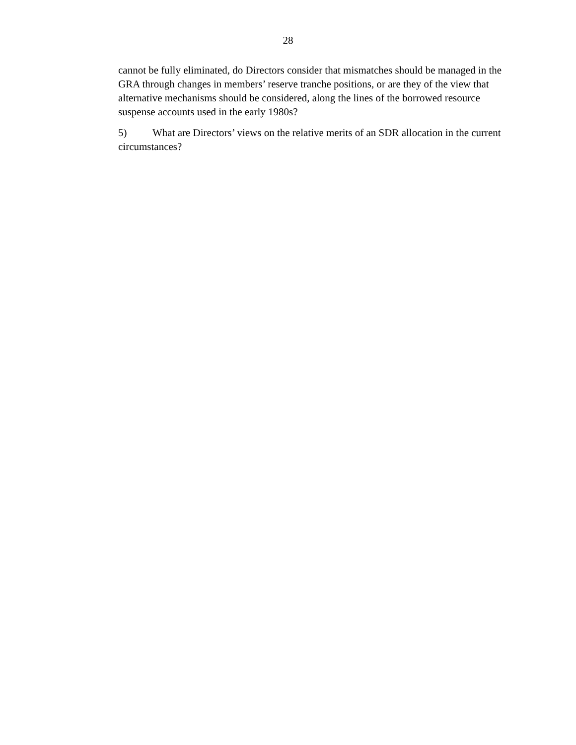28
cannot be fully eliminated, do Directors consider that mismatches should be managed in the GRA through changes in members’ reserve tranche positions, or are they of the view that alternative mechanisms should be considered, along the lines of the borrowed resource suspense accounts used in the early 1980s?
5) What are Directors’ views on the relative merits of an SDR allocation in the current circumstances?